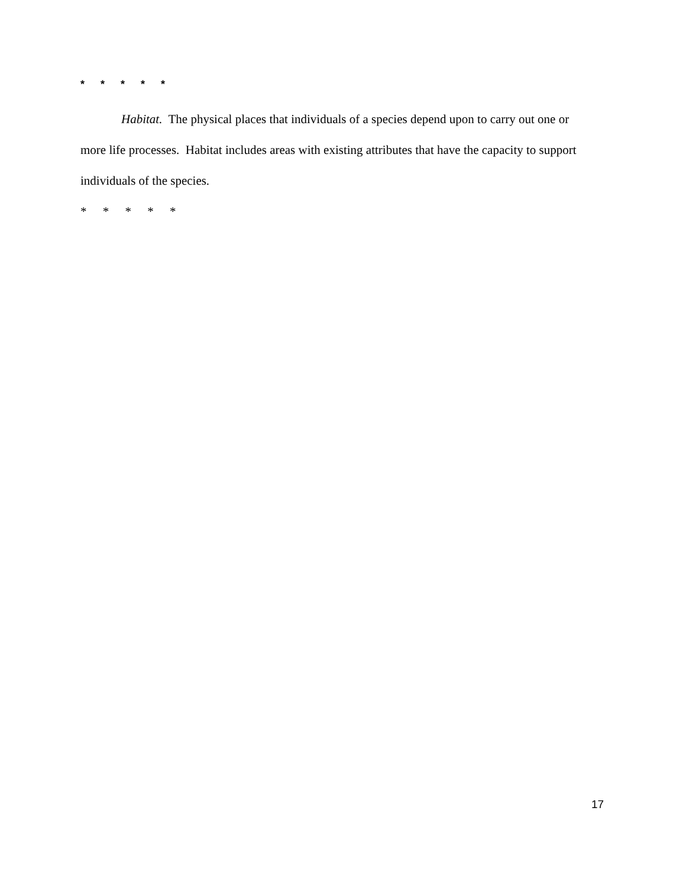* * * * *
Habitat. The physical places that individuals of a species depend upon to carry out one or more life processes. Habitat includes areas with existing attributes that have the capacity to support individuals of the species.
* * * * *
17